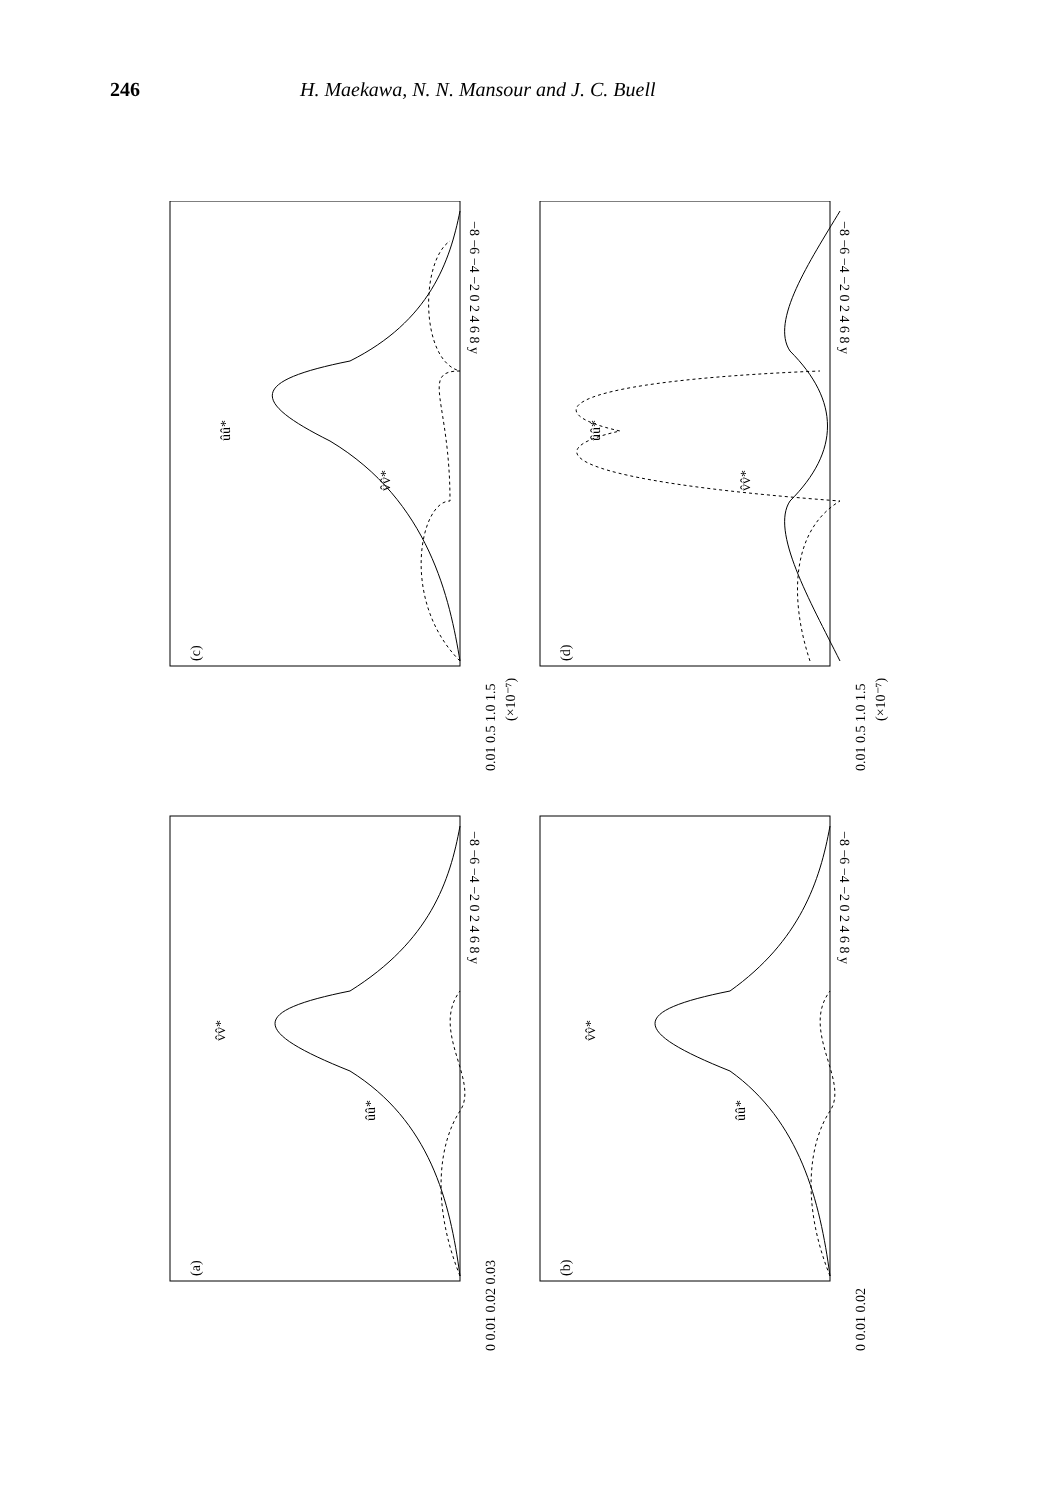246 H. Maekawa, N. N. Mansour and J. C. Buell
0.01 0.5 1.0 1.5
(×10⁻⁷)
0.01 0.5 1.0 1.5
(×10⁻⁷)
0 0.01 0.02 0.03
0 0.01 0.02
(c)
ûû*
v̂v̂*
(d)
ûû*
v̂v̂*
(a)
v̂v̂*
ûû*
(b)
v̂v̂*
ûû*
−8 −6 −4 −2 0 2 4 6 8 y
−8 −6 −4 −2 0 2 4 6 8 y
−8 −6 −4 −2 0 2 4 6 8 y
−8 −6 −4 −2 0 2 4 6 8 y